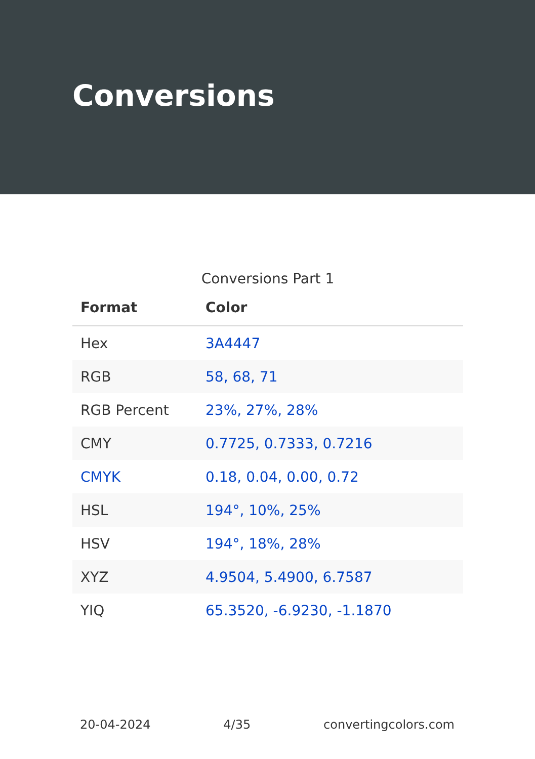Conversions
Conversions Part 1
| Format | Color |
| --- | --- |
| Hex | 3A4447 |
| RGB | 58, 68, 71 |
| RGB Percent | 23%, 27%, 28% |
| CMY | 0.7725, 0.7333, 0.7216 |
| CMYK | 0.18, 0.04, 0.00, 0.72 |
| HSL | 194°, 10%, 25% |
| HSV | 194°, 18%, 28% |
| XYZ | 4.9504, 5.4900, 6.7587 |
| YIQ | 65.3520, -6.9230, -1.1870 |
20-04-2024 4/35 convertingcolors.com